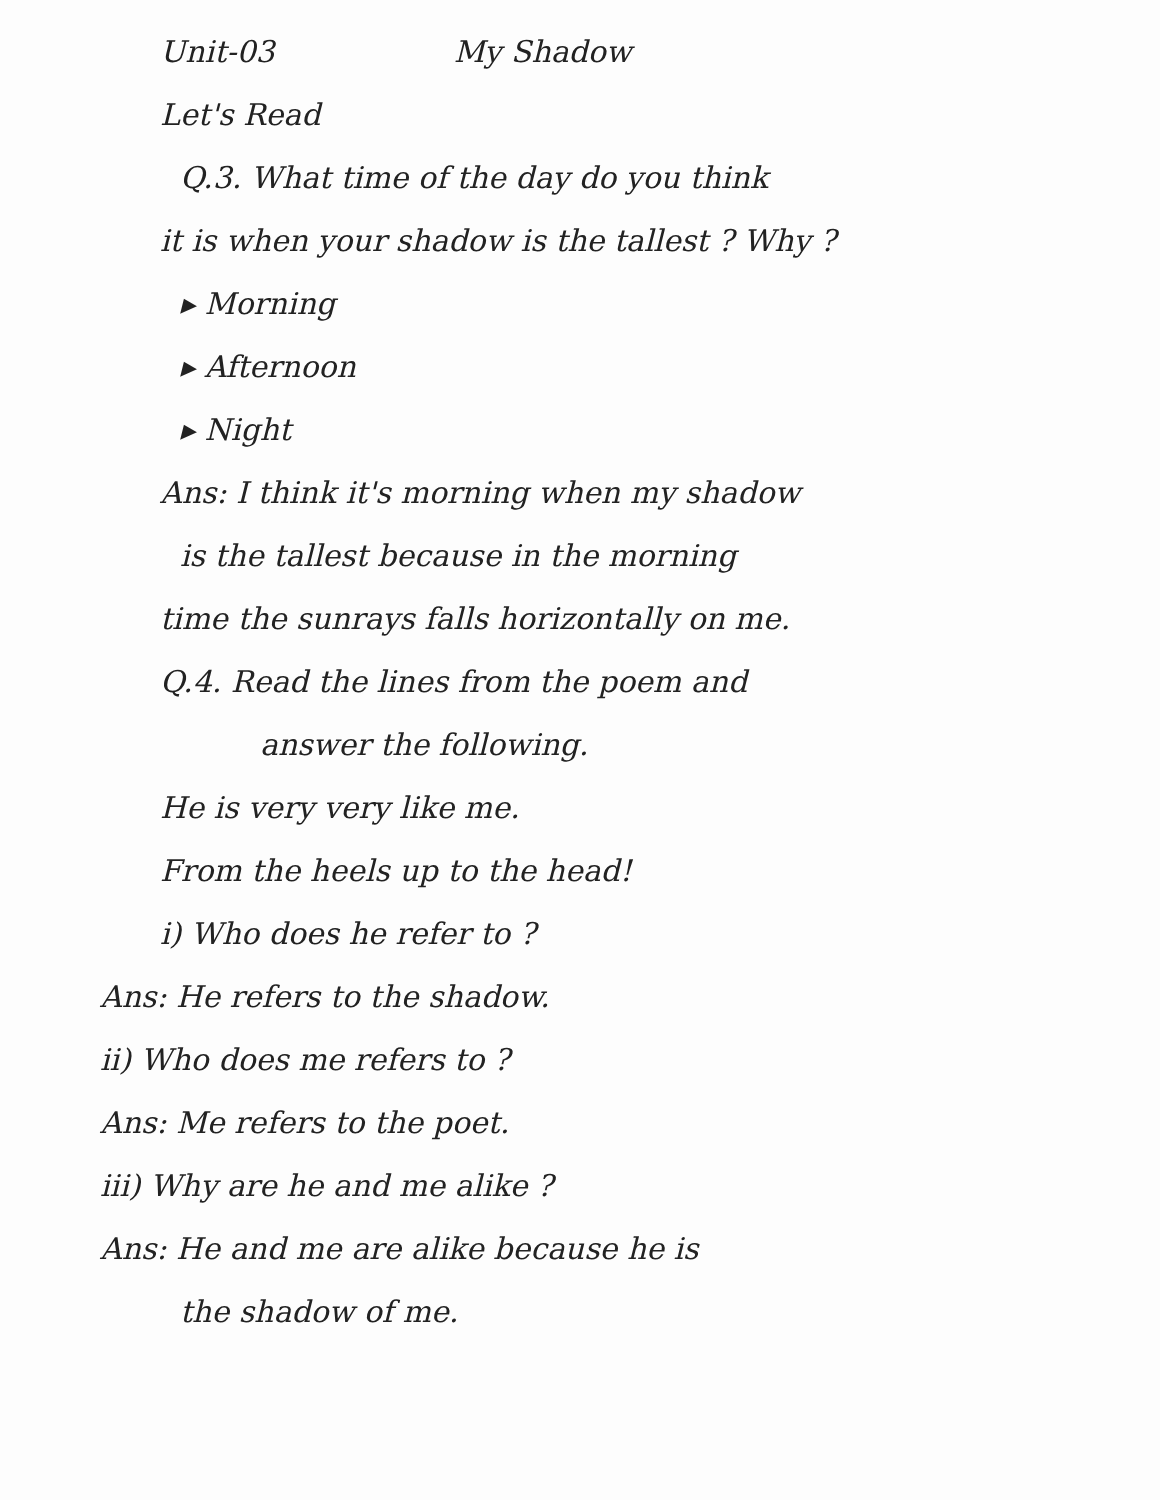Unit-03 My Shadow
Let's Read
Q.3. What time of the day do you think
it is when your shadow is the tallest ? Why ?
▸ Morning
▸ Afternoon
▸ Night
Ans: I think it's morning when my shadow
is the tallest because in the morning
time the sunrays falls horizontally on me.
Q.4. Read the lines from the poem and
answer the following.
He is very very like me.
From the heels up to the head!
i) Who does he refer to ?
Ans: He refers to the shadow.
ii) Who does me refers to ?
Ans: Me refers to the poet.
iii) Why are he and me alike ?
Ans: He and me are alike because he is
the shadow of me.